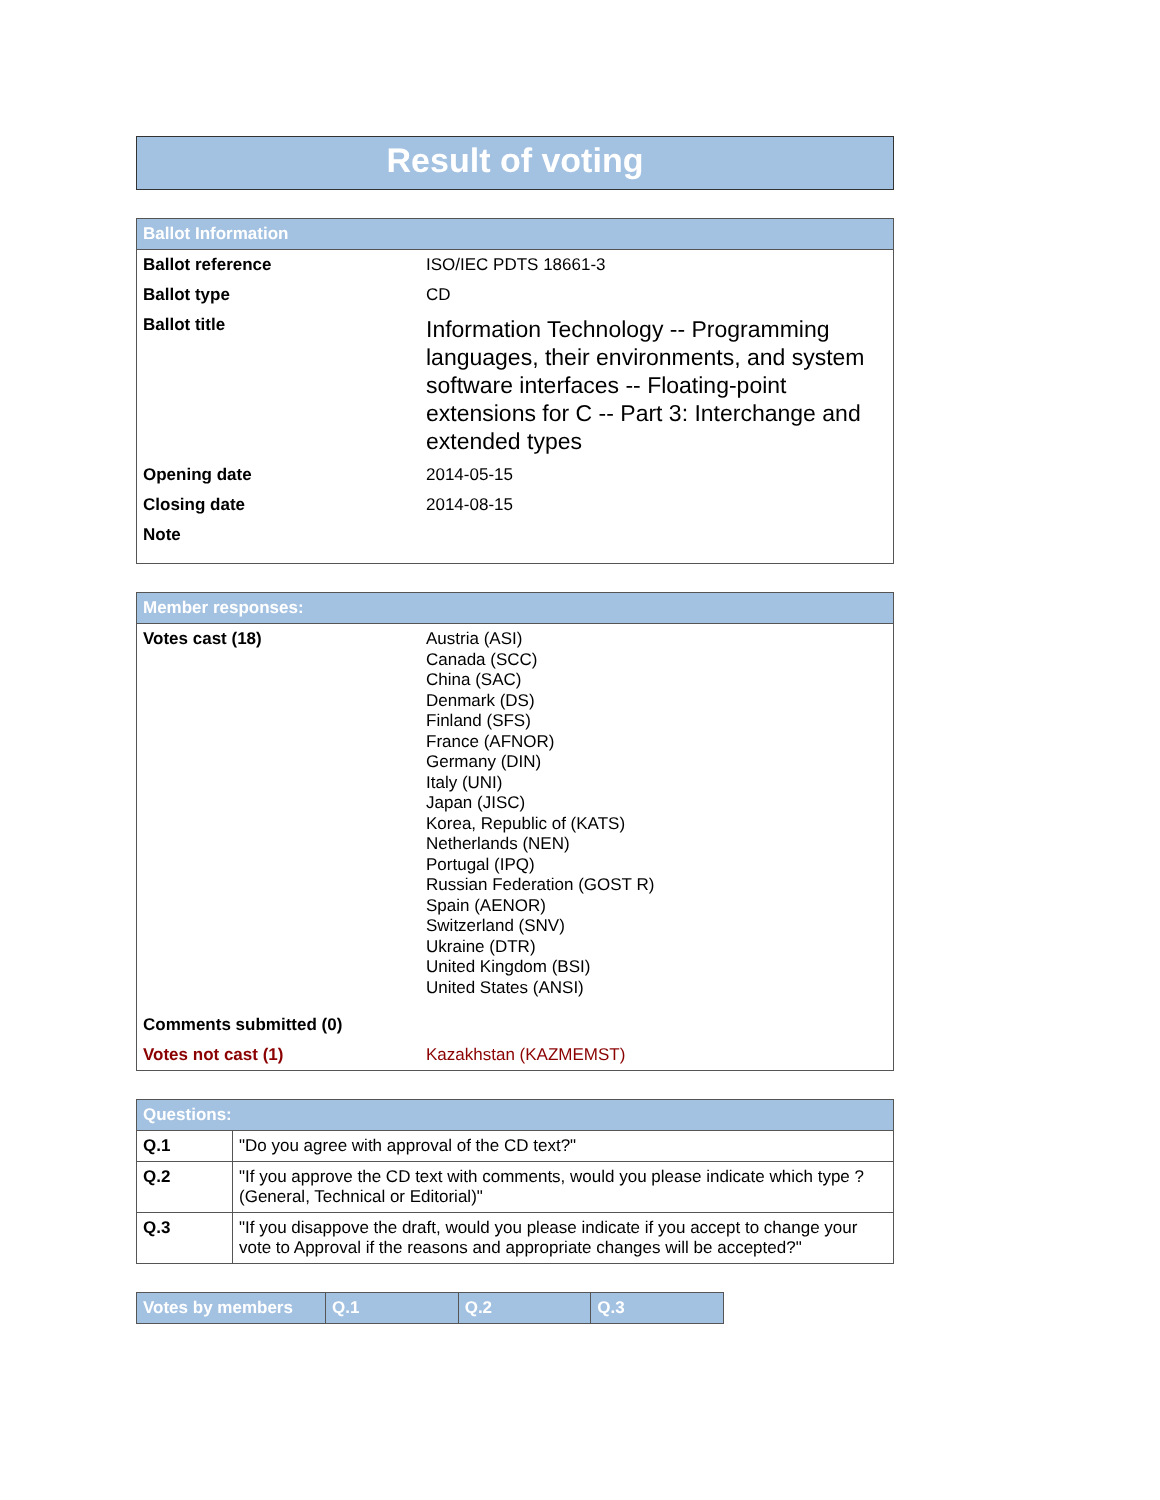Result of voting
| Ballot Information | |
| --- | --- |
| Ballot reference | ISO/IEC PDTS 18661-3 |
| Ballot type | CD |
| Ballot title | Information Technology -- Programming languages, their environments, and system software interfaces -- Floating-point extensions for C -- Part 3: Interchange and extended types |
| Opening date | 2014-05-15 |
| Closing date | 2014-08-15 |
| Note | |
| Member responses: | |
| --- | --- |
| Votes cast (18) | Austria (ASI) Canada (SCC) China (SAC) Denmark (DS) Finland (SFS) France (AFNOR) Germany (DIN) Italy (UNI) Japan (JISC) Korea, Republic of (KATS) Netherlands (NEN) Portugal (IPQ) Russian Federation (GOST R) Spain (AENOR) Switzerland (SNV) Ukraine (DTR) United Kingdom (BSI) United States (ANSI) |
| Comments submitted (0) | |
| Votes not cast (1) | Kazakhstan (KAZMEMST) |
| Questions: | |
| --- | --- |
| Q.1 | "Do you agree with approval of the CD text?" |
| Q.2 | "If you approve the CD text with comments, would you please indicate which type ? (General, Technical or Editorial)" |
| Q.3 | "If you disappove the draft, would you please indicate if you accept to change your vote to Approval if the reasons and appropriate changes will be accepted?" |
| Votes by members | Q.1 | Q.2 | Q.3 |
| --- | --- | --- | --- |